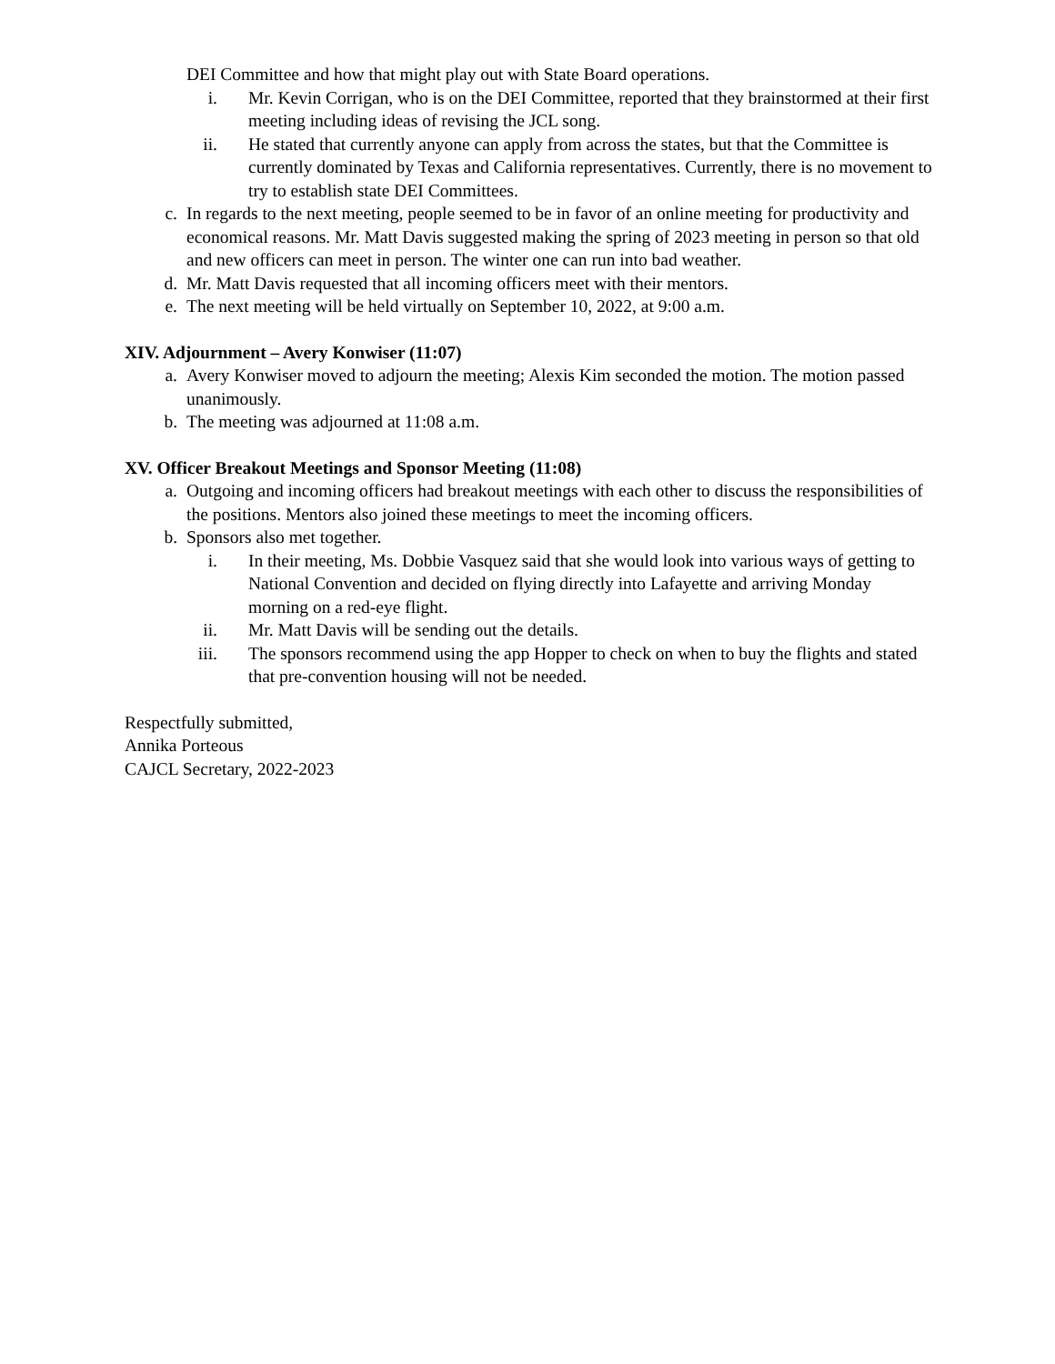DEI Committee and how that might play out with State Board operations.
i. Mr. Kevin Corrigan, who is on the DEI Committee, reported that they brainstormed at their first meeting including ideas of revising the JCL song.
ii. He stated that currently anyone can apply from across the states, but that the Committee is currently dominated by Texas and California representatives. Currently, there is no movement to try to establish state DEI Committees.
c. In regards to the next meeting, people seemed to be in favor of an online meeting for productivity and economical reasons. Mr. Matt Davis suggested making the spring of 2023 meeting in person so that old and new officers can meet in person. The winter one can run into bad weather.
d. Mr. Matt Davis requested that all incoming officers meet with their mentors.
e. The next meeting will be held virtually on September 10, 2022, at 9:00 a.m.
XIV. Adjournment – Avery Konwiser (11:07)
a. Avery Konwiser moved to adjourn the meeting; Alexis Kim seconded the motion. The motion passed unanimously.
b. The meeting was adjourned at 11:08 a.m.
XV. Officer Breakout Meetings and Sponsor Meeting (11:08)
a. Outgoing and incoming officers had breakout meetings with each other to discuss the responsibilities of the positions. Mentors also joined these meetings to meet the incoming officers.
b. Sponsors also met together.
i. In their meeting, Ms. Dobbie Vasquez said that she would look into various ways of getting to National Convention and decided on flying directly into Lafayette and arriving Monday morning on a red-eye flight.
ii. Mr. Matt Davis will be sending out the details.
iii. The sponsors recommend using the app Hopper to check on when to buy the flights and stated that pre-convention housing will not be needed.
Respectfully submitted,
Annika Porteous
CAJCL Secretary, 2022-2023